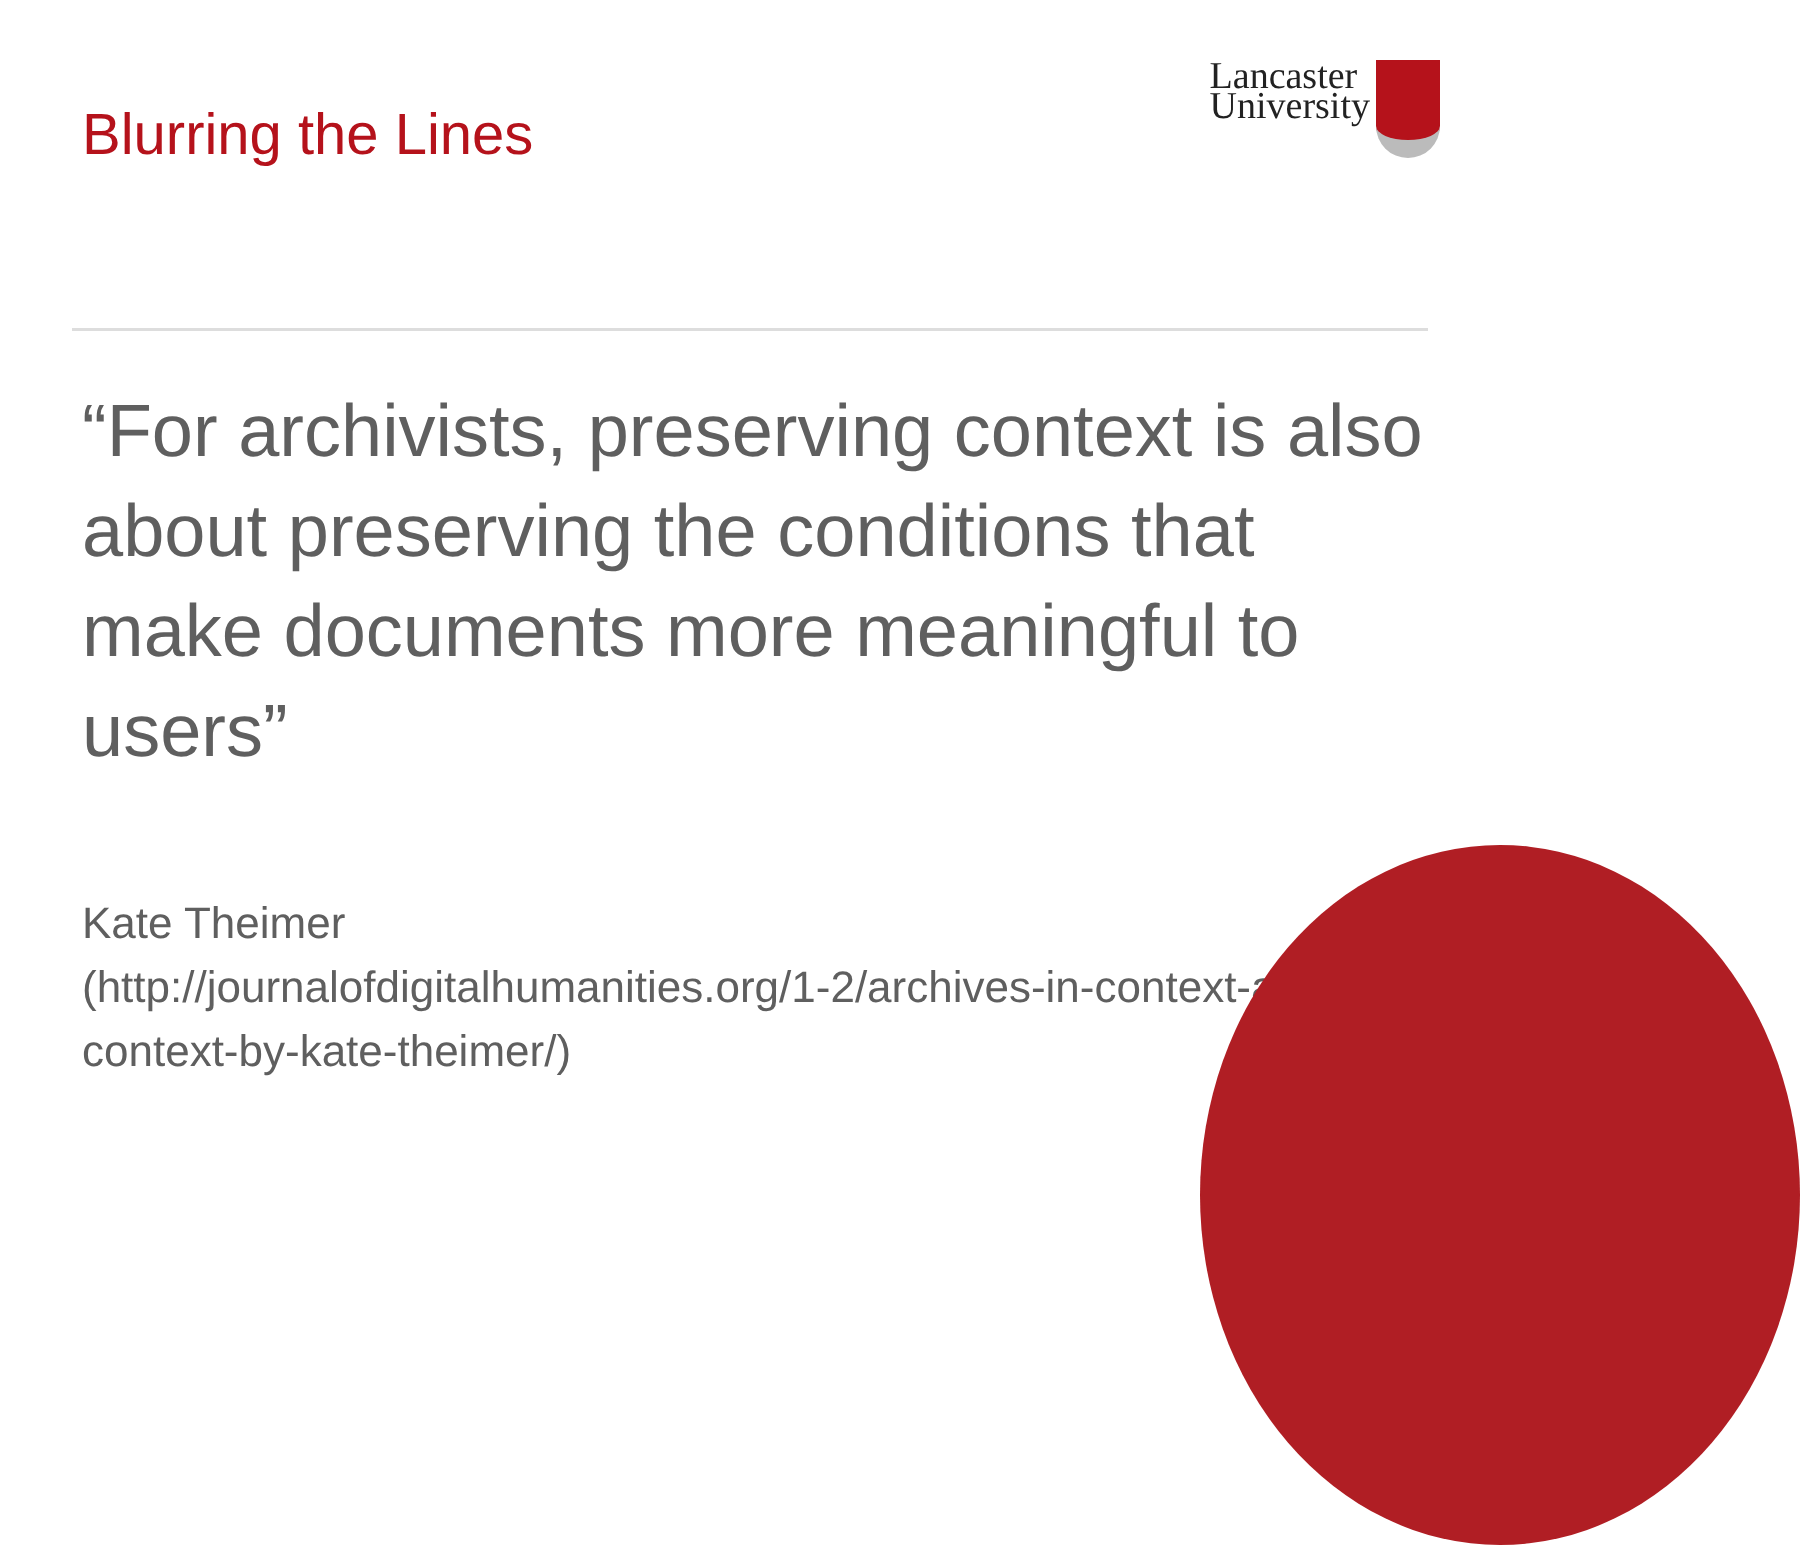Blurring the Lines
Lancaster
University
“For archivists, preserving context is also about preserving the conditions that make documents more meaningful to users”
Kate Theimer
(http://journalofdigitalhumanities.org/1-2/archives-in-context-and-as-context-by-kate-theimer/)